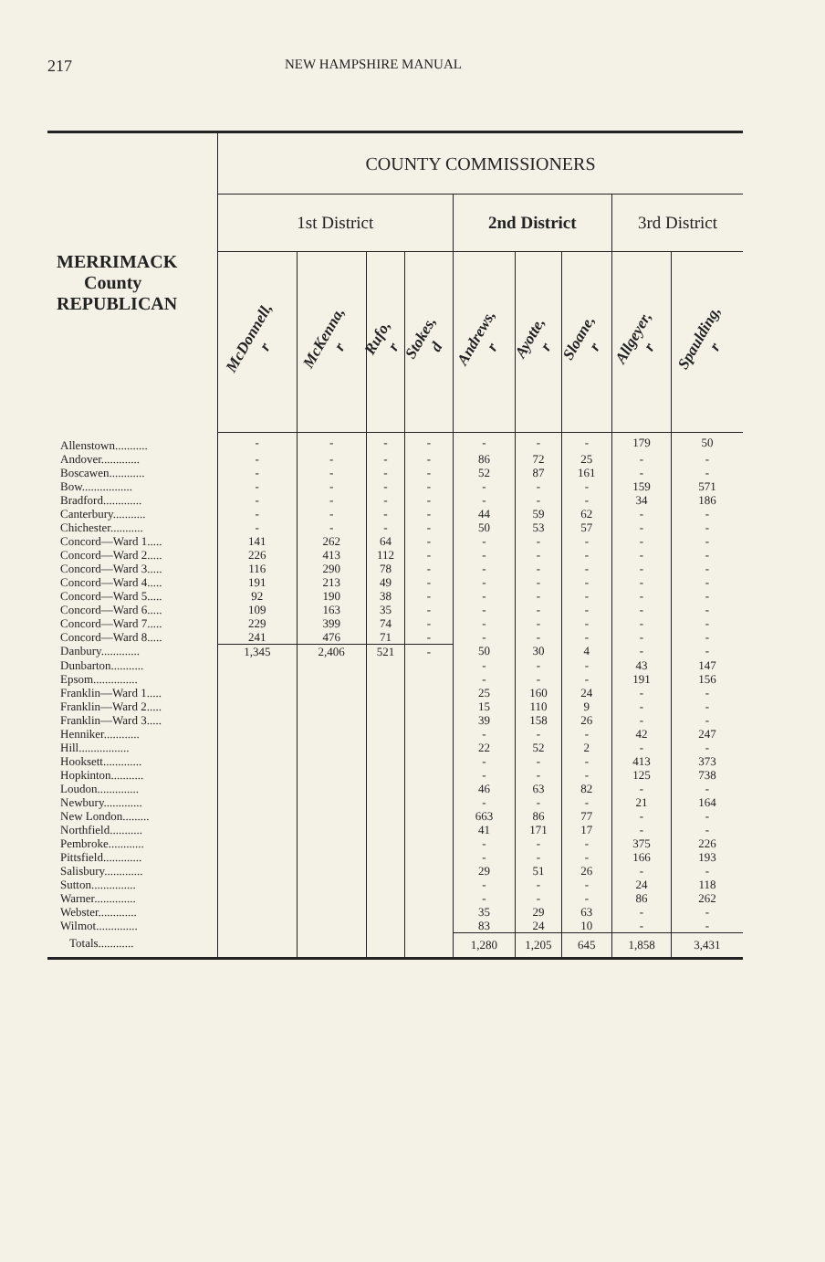217 NEW HAMPSHIRE MANUAL
| MERRIMACK County REPUBLICAN | COUNTY COMMISSIONERS | | | | | | | | |
| --- | --- | --- | --- | --- | --- | --- | --- | --- | --- |
| | 1st District | | | | 2nd District | | | 3rd District | |
| | McDonnell, r | McKenna, r | Rufo, r | Stokes, d | Andrews, r | Ayotte, r | Sloane, r | Allgeyer, r | Spaulding, r |
| Allenstown........... | - | - | - | - | - | - | - | 179 | 50 |
| Andover............. | - | - | - | - | 86 | 72 | 25 | - | - |
| Boscawen............ | - | - | - | - | 52 | 87 | 161 | - | - |
| Bow................. | - | - | - | - | - | - | - | 159 | 571 |
| Bradford............. | - | - | - | - | - | - | - | 34 | 186 |
| Canterbury........... | - | - | - | - | 44 | 59 | 62 | - | - |
| Chichester........... | - | - | - | - | 50 | 53 | 57 | - | - |
| Concord—Ward 1..... | 141 | 262 | 64 | - | - | - | - | - | - |
| Concord—Ward 2..... | 226 | 413 | 112 | - | - | - | - | - | - |
| Concord—Ward 3..... | 116 | 290 | 78 | - | - | - | - | - | - |
| Concord—Ward 4..... | 191 | 213 | 49 | - | - | - | - | - | - |
| Concord—Ward 5..... | 92 | 190 | 38 | - | - | - | - | - | - |
| Concord—Ward 6..... | 109 | 163 | 35 | - | - | - | - | - | - |
| Concord—Ward 7..... | 229 | 399 | 74 | - | - | - | - | - | - |
| Concord—Ward 8..... | 241 | 476 | 71 | - | - | - | - | - | - |
| Danbury............. | 1,345 | 2,406 | 521 | - | 50 | 30 | 4 | - | - |
| Dunbarton........... | | | | | - | - | - | 43 | 147 |
| Epsom............... | | | | | - | - | - | 191 | 156 |
| Franklin—Ward 1..... | | | | | 25 | 160 | 24 | - | - |
| Franklin—Ward 2..... | | | | | 15 | 110 | 9 | - | - |
| Franklin—Ward 3..... | | | | | 39 | 158 | 26 | - | - |
| Henniker............ | | | | | - | - | - | 42 | 247 |
| Hill................. | | | | | 22 | 52 | 2 | - | - |
| Hooksett............. | | | | | - | - | - | 413 | 373 |
| Hopkinton........... | | | | | - | - | - | 125 | 738 |
| Loudon.............. | | | | | 46 | 63 | 82 | - | - |
| Newbury............. | | | | | - | - | - | 21 | 164 |
| New London......... | | | | | 663 | 86 | 77 | - | - |
| Northfield........... | | | | | 41 | 171 | 17 | - | - |
| Pembroke............ | | | | | - | - | - | 375 | 226 |
| Pittsfield............. | | | | | - | - | - | 166 | 193 |
| Salisbury............. | | | | | 29 | 51 | 26 | - | - |
| Sutton............... | | | | | - | - | - | 24 | 118 |
| Warner.............. | | | | | - | - | - | 86 | 262 |
| Webster............. | | | | | 35 | 29 | 63 | - | - |
| Wilmot.............. | | | | | 83 | 24 | 10 | - | - |
| Totals............ | | | | | 1,280 | 1,205 | 645 | 1,858 | 3,431 |